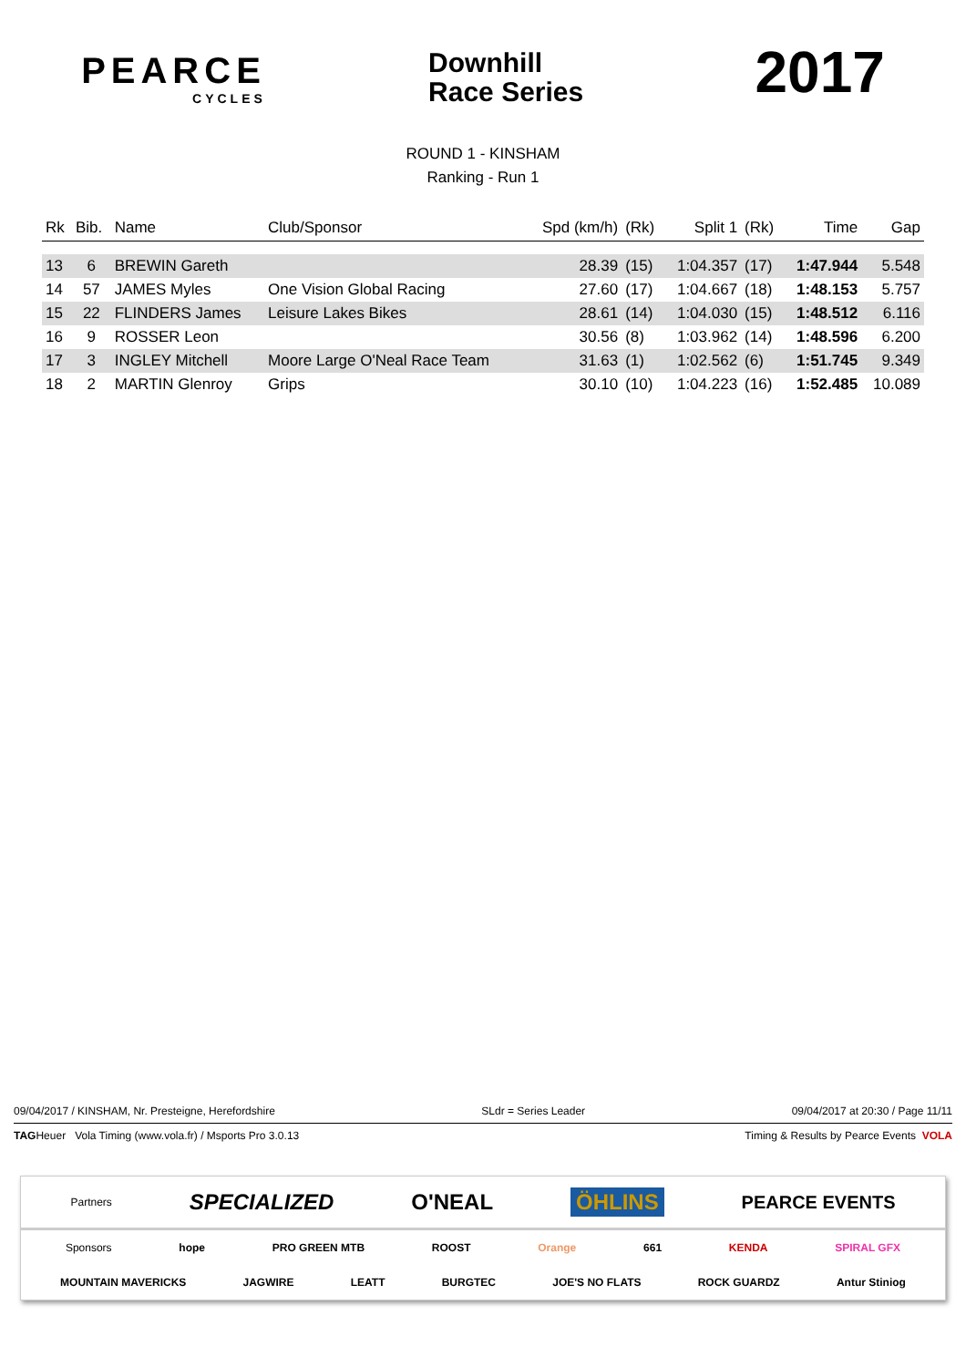PEARCE
CYCLES
Downhill
Race Series
2017
ROUND 1 - KINSHAM
Ranking - Run 1
| Rk | Bib. | Name | Club/Sponsor | Spd (km/h) | (Rk) | Split 1 | (Rk) | Time | Gap |
| --- | --- | --- | --- | --- | --- | --- | --- | --- | --- |
| 13 | 6 | BREWIN Gareth | | 28.39 | (15) | 1:04.357 | (17) | 1:47.944 | 5.548 |
| 14 | 57 | JAMES Myles | One Vision Global Racing | 27.60 | (17) | 1:04.667 | (18) | 1:48.153 | 5.757 |
| 15 | 22 | FLINDERS James | Leisure Lakes Bikes | 28.61 | (14) | 1:04.030 | (15) | 1:48.512 | 6.116 |
| 16 | 9 | ROSSER Leon | | 30.56 | (8) | 1:03.962 | (14) | 1:48.596 | 6.200 |
| 17 | 3 | INGLEY Mitchell | Moore Large O'Neal Race Team | 31.63 | (1) | 1:02.562 | (6) | 1:51.745 | 9.349 |
| 18 | 2 | MARTIN Glenroy | Grips | 30.10 | (10) | 1:04.223 | (16) | 1:52.485 | 10.089 |
09/04/2017 / KINSHAM, Nr. Presteigne, Herefordshire SLdr = Series Leader 09/04/2017 at 20:30 / Page 11/11
TAGHeuer Vola Timing (www.vola.fr) / Msports Pro 3.0.13 Timing & Results by Pearce Events VOLA
Partners SPECIALIZED O'NEAL ÖHLINS PEARCE EVENTS
Sponsors hope PRO GREEN MTB ROOST Orange 661 KENDA SPIRAL GFX
MOUNTAIN MAVERICKS JAGWIRE LEATT BURGTEC JOE'S NO FLATS ROCK GUARDZ Antur Stiniog